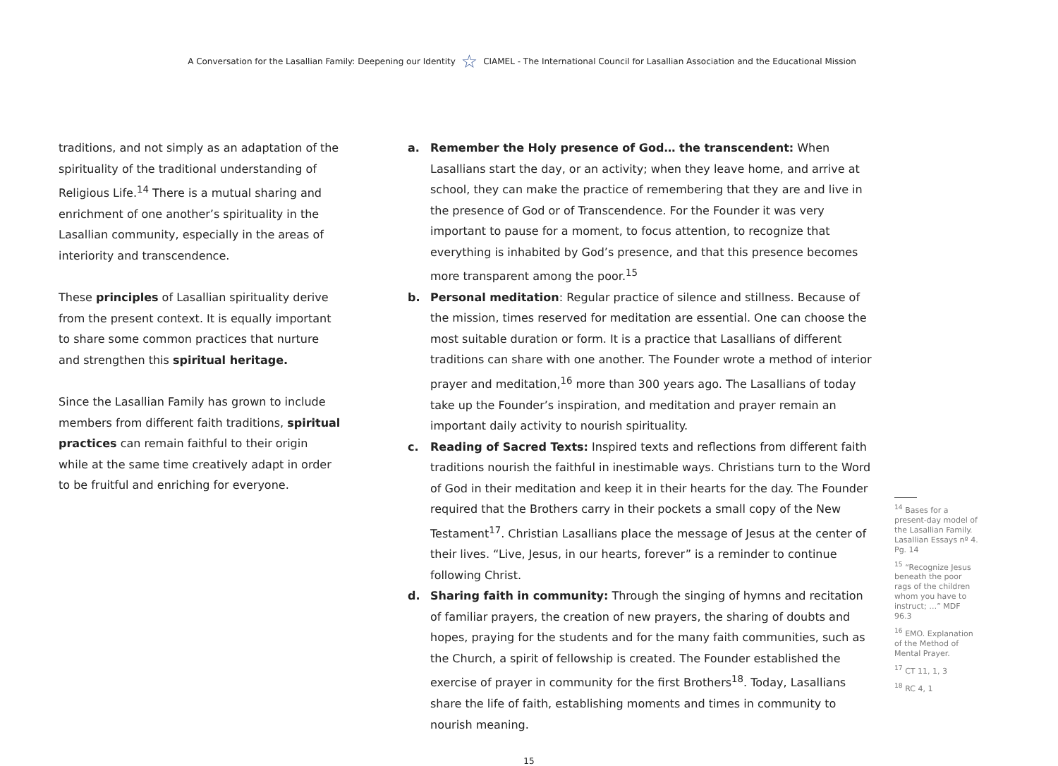A Conversation for the Lasallian Family: Deepening our Identity ☆ CIAMEL - The International Council for Lasallian Association and the Educational Mission
traditions, and not simply as an adaptation of the spirituality of the traditional understanding of Religious Life.<sup>14</sup> There is a mutual sharing and enrichment of one another’s spirituality in the Lasallian community, especially in the areas of interiority and transcendence.
These principles of Lasallian spirituality derive from the present context. It is equally important to share some common practices that nurture and strengthen this spiritual heritage.
Since the Lasallian Family has grown to include members from different faith traditions, spiritual practices can remain faithful to their origin while at the same time creatively adapt in order to be fruitful and enriching for everyone.
a. Remember the Holy presence of God… the transcendent: When Lasallians start the day, or an activity; when they leave home, and arrive at school, they can make the practice of remembering that they are and live in the presence of God or of Transcendence. For the Founder it was very important to pause for a moment, to focus attention, to recognize that everything is inhabited by God’s presence, and that this presence becomes more transparent among the poor.<sup>15</sup>
b. Personal meditation: Regular practice of silence and stillness. Because of the mission, times reserved for meditation are essential. One can choose the most suitable duration or form. It is a practice that Lasallians of different traditions can share with one another. The Founder wrote a method of interior prayer and meditation,<sup>16</sup> more than 300 years ago. The Lasallians of today take up the Founder’s inspiration, and meditation and prayer remain an important daily activity to nourish spirituality.
c. Reading of Sacred Texts: Inspired texts and reflections from different faith traditions nourish the faithful in inestimable ways. Christians turn to the Word of God in their meditation and keep it in their hearts for the day. The Founder required that the Brothers carry in their pockets a small copy of the New Testament<sup>17</sup>. Christian Lasallians place the message of Jesus at the center of their lives. “Live, Jesus, in our hearts, forever” is a reminder to continue following Christ.
d. Sharing faith in community: Through the singing of hymns and recitation of familiar prayers, the creation of new prayers, the sharing of doubts and hopes, praying for the students and for the many faith communities, such as the Church, a spirit of fellowship is created. The Founder established the exercise of prayer in community for the first Brothers<sup>18</sup>. Today, Lasallians share the life of faith, establishing moments and times in community to nourish meaning.
<sup>14</sup> Bases for a present-day model of the Lasallian Family. Lasallian Essays nº 4. Pg. 14
<sup>15</sup> “Recognize Jesus beneath the poor rags of the children whom you have to instruct; …” MDF 96.3
<sup>16</sup> EMO. Explanation of the Method of Mental Prayer.
<sup>17</sup> CT 11, 1, 3
<sup>18</sup> RC 4, 1
15